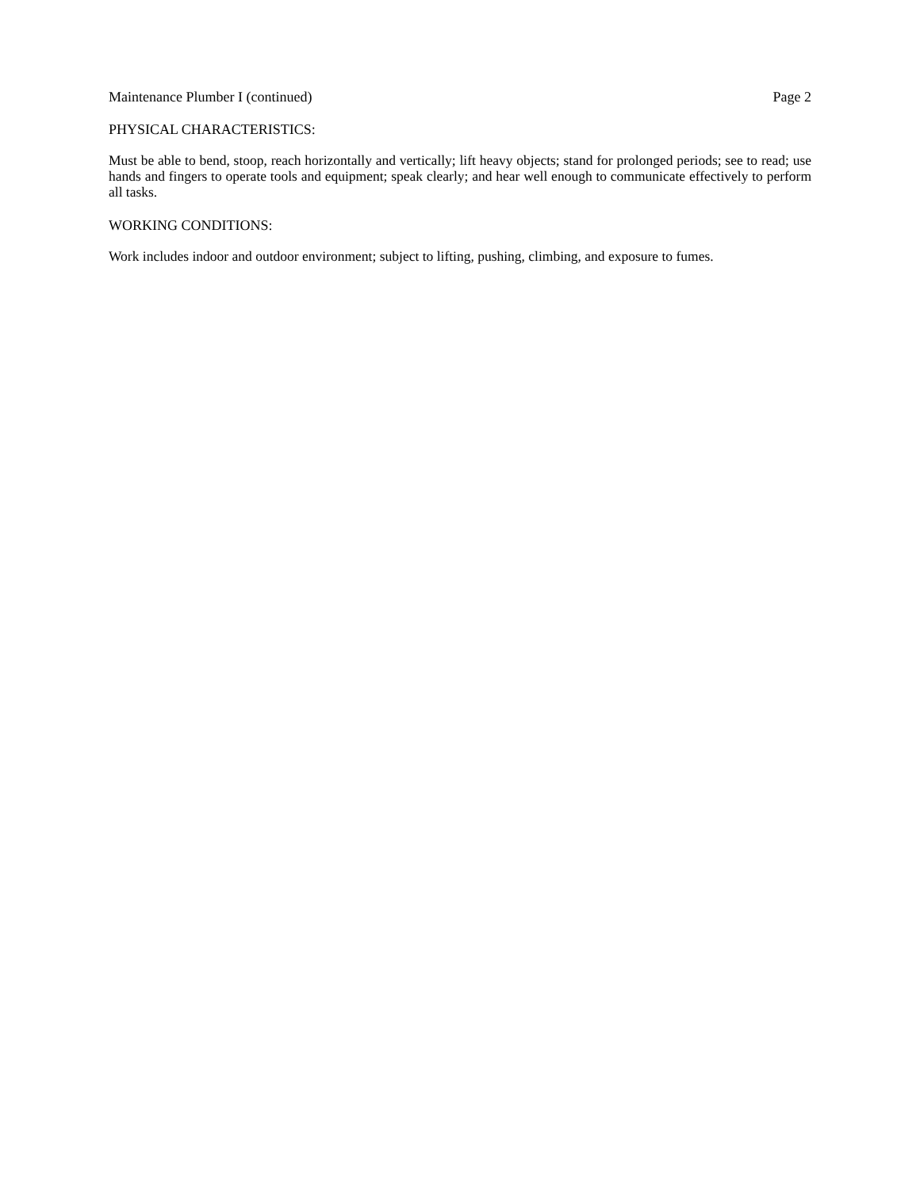Maintenance Plumber I (continued) Page 2
PHYSICAL CHARACTERISTICS:
Must be able to bend, stoop, reach horizontally and vertically; lift heavy objects; stand for prolonged periods; see to read; use hands and fingers to operate tools and equipment; speak clearly; and hear well enough to communicate effectively to perform all tasks.
WORKING CONDITIONS:
Work includes indoor and outdoor environment; subject to lifting, pushing, climbing, and exposure to fumes.